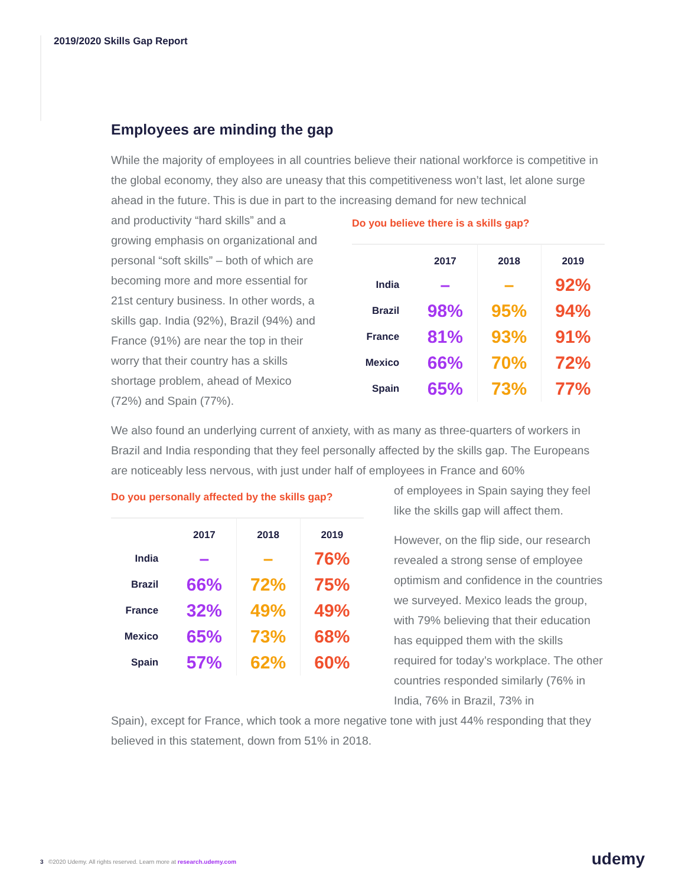2019/2020 Skills Gap Report
Employees are minding the gap
While the majority of employees in all countries believe their national workforce is competitive in the global economy, they also are uneasy that this competitiveness won’t last, let alone surge ahead in the future. This is due in part to the increasing demand for new technical
and productivity “hard skills” and a growing emphasis on organizational and personal “soft skills” – both of which are becoming more and more essential for 21st century business. In other words, a skills gap. India (92%), Brazil (94%) and France (91%) are near the top in their worry that their country has a skills shortage problem, ahead of Mexico (72%) and Spain (77%).
Do you believe there is a skills gap?
| | 2017 | 2018 | 2019 |
| --- | --- | --- | --- |
| India | – | – | 92% |
| Brazil | 98% | 95% | 94% |
| France | 81% | 93% | 91% |
| Mexico | 66% | 70% | 72% |
| Spain | 65% | 73% | 77% |
We also found an underlying current of anxiety, with as many as three-quarters of workers in Brazil and India responding that they feel personally affected by the skills gap. The Europeans are noticeably less nervous, with just under half of employees in France and 60%
Do you personally affected by the skills gap?
| | 2017 | 2018 | 2019 |
| --- | --- | --- | --- |
| India | – | – | 76% |
| Brazil | 66% | 72% | 75% |
| France | 32% | 49% | 49% |
| Mexico | 65% | 73% | 68% |
| Spain | 57% | 62% | 60% |
of employees in Spain saying they feel like the skills gap will affect them.
However, on the flip side, our research revealed a strong sense of employee optimism and confidence in the countries we surveyed. Mexico leads the group, with 79% believing that their education has equipped them with the skills required for today’s workplace. The other countries responded similarly (76% in India, 76% in Brazil, 73% in
Spain), except for France, which took a more negative tone with just 44% responding that they believed in this statement, down from 51% in 2018.
3 ©2020 Udemy. All rights reserved. Learn more at research.udemy.com
udemy